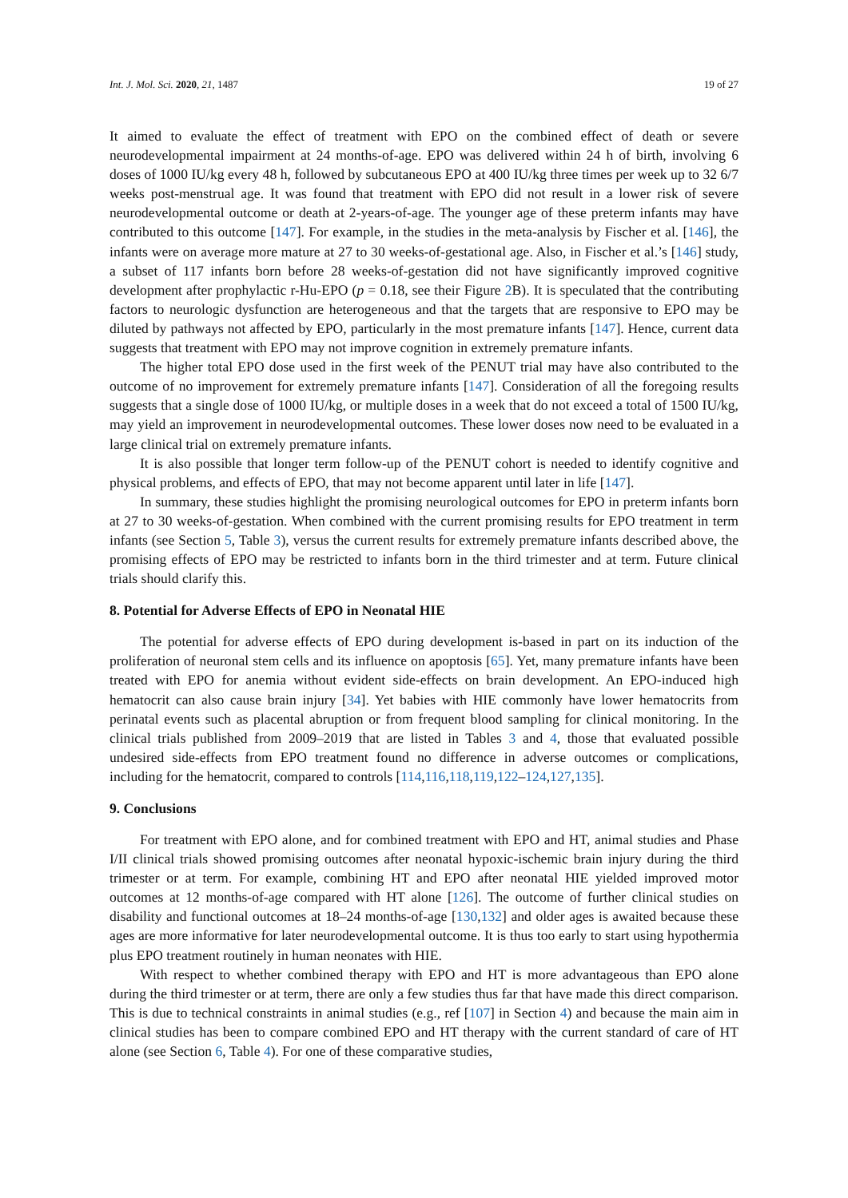Int. J. Mol. Sci. 2020, 21, 1487 19 of 27
It aimed to evaluate the effect of treatment with EPO on the combined effect of death or severe neurodevelopmental impairment at 24 months-of-age. EPO was delivered within 24 h of birth, involving 6 doses of 1000 IU/kg every 48 h, followed by subcutaneous EPO at 400 IU/kg three times per week up to 32 6/7 weeks post-menstrual age. It was found that treatment with EPO did not result in a lower risk of severe neurodevelopmental outcome or death at 2-years-of-age. The younger age of these preterm infants may have contributed to this outcome [147]. For example, in the studies in the meta-analysis by Fischer et al. [146], the infants were on average more mature at 27 to 30 weeks-of-gestational age. Also, in Fischer et al.’s [146] study, a subset of 117 infants born before 28 weeks-of-gestation did not have significantly improved cognitive development after prophylactic r-Hu-EPO (p = 0.18, see their Figure 2 B). It is speculated that the contributing factors to neurologic dysfunction are heterogeneous and that the targets that are responsive to EPO may be diluted by pathways not affected by EPO, particularly in the most premature infants [147]. Hence, current data suggests that treatment with EPO may not improve cognition in extremely premature infants.
The higher total EPO dose used in the first week of the PENUT trial may have also contributed to the outcome of no improvement for extremely premature infants [147]. Consideration of all the foregoing results suggests that a single dose of 1000 IU/kg, or multiple doses in a week that do not exceed a total of 1500 IU/kg, may yield an improvement in neurodevelopmental outcomes. These lower doses now need to be evaluated in a large clinical trial on extremely premature infants.
It is also possible that longer term follow-up of the PENUT cohort is needed to identify cognitive and physical problems, and effects of EPO, that may not become apparent until later in life [147].
In summary, these studies highlight the promising neurological outcomes for EPO in preterm infants born at 27 to 30 weeks-of-gestation. When combined with the current promising results for EPO treatment in term infants (see Section 5, Table 3), versus the current results for extremely premature infants described above, the promising effects of EPO may be restricted to infants born in the third trimester and at term. Future clinical trials should clarify this.
8. Potential for Adverse Effects of EPO in Neonatal HIE
The potential for adverse effects of EPO during development is-based in part on its induction of the proliferation of neuronal stem cells and its influence on apoptosis [65]. Yet, many premature infants have been treated with EPO for anemia without evident side-effects on brain development. An EPO-induced high hematocrit can also cause brain injury [34]. Yet babies with HIE commonly have lower hematocrits from perinatal events such as placental abruption or from frequent blood sampling for clinical monitoring. In the clinical trials published from 2009–2019 that are listed in Tables 3 and 4, those that evaluated possible undesired side-effects from EPO treatment found no difference in adverse outcomes or complications, including for the hematocrit, compared to controls [114,116,118,119,122–124,127,135].
9. Conclusions
For treatment with EPO alone, and for combined treatment with EPO and HT, animal studies and Phase I/II clinical trials showed promising outcomes after neonatal hypoxic-ischemic brain injury during the third trimester or at term. For example, combining HT and EPO after neonatal HIE yielded improved motor outcomes at 12 months-of-age compared with HT alone [126]. The outcome of further clinical studies on disability and functional outcomes at 18–24 months-of-age [130,132] and older ages is awaited because these ages are more informative for later neurodevelopmental outcome. It is thus too early to start using hypothermia plus EPO treatment routinely in human neonates with HIE.
With respect to whether combined therapy with EPO and HT is more advantageous than EPO alone during the third trimester or at term, there are only a few studies thus far that have made this direct comparison. This is due to technical constraints in animal studies (e.g., ref [107] in Section 4) and because the main aim in clinical studies has been to compare combined EPO and HT therapy with the current standard of care of HT alone (see Section 6, Table 4). For one of these comparative studies,